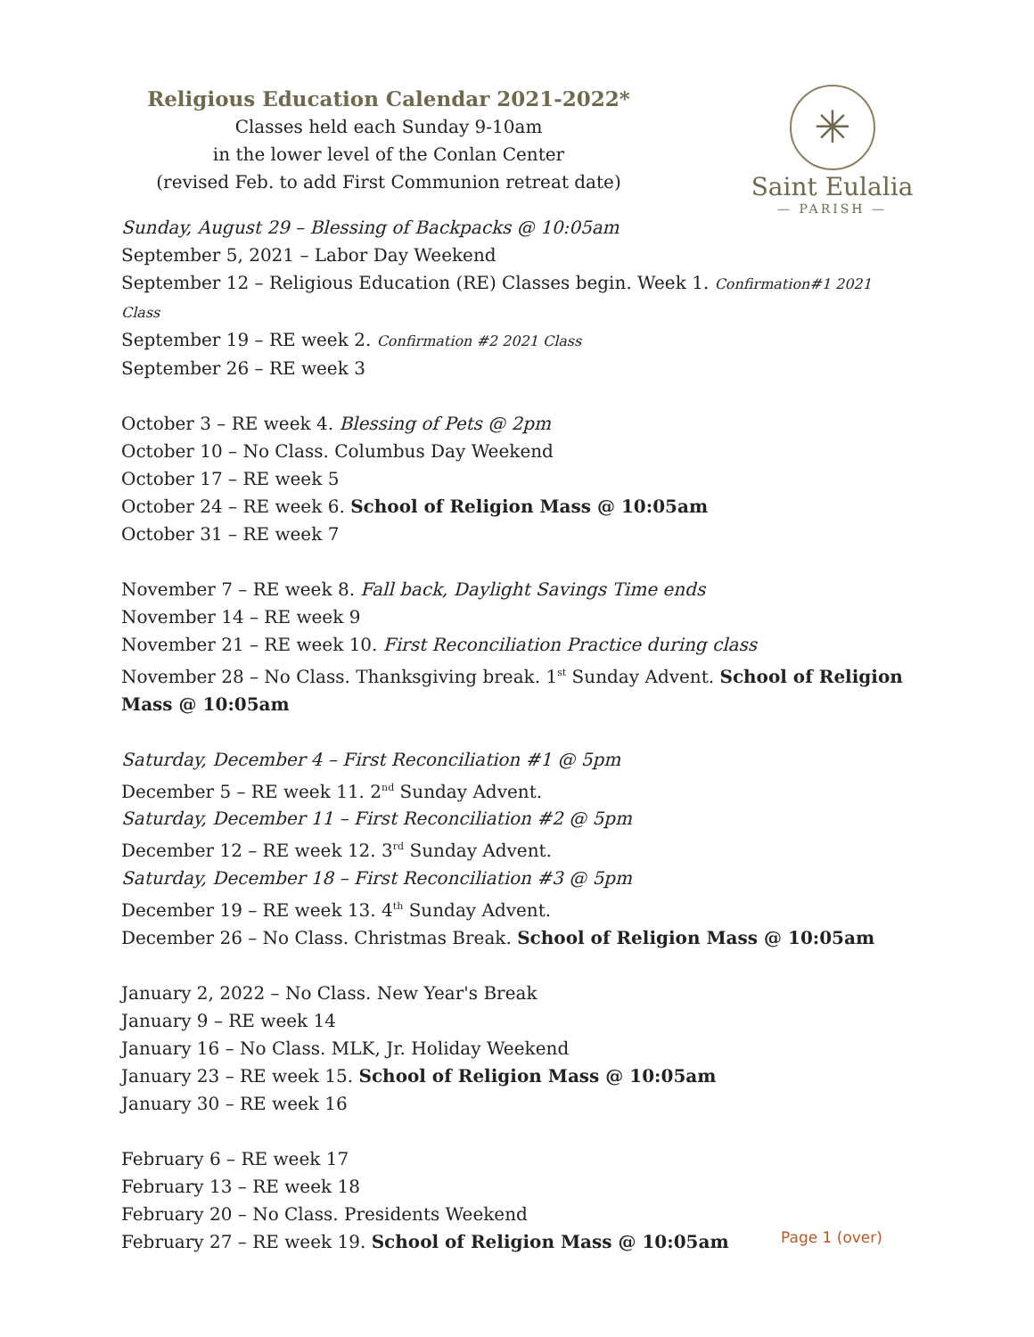Religious Education Calendar 2021-2022*
Classes held each Sunday 9-10am
in the lower level of the Conlan Center
(revised Feb. to add First Communion retreat date)
✳
Saint Eulalia
— PARISH —
Sunday, August 29 – Blessing of Backpacks @ 10:05am
September 5, 2021 – Labor Day Weekend
September 12 – Religious Education (RE) Classes begin. Week 1. Confirmation#1 2021 Class
September 19 – RE week 2. Confirmation #2 2021 Class
September 26 – RE week 3
October 3 – RE week 4. Blessing of Pets @ 2pm
October 10 – No Class. Columbus Day Weekend
October 17 – RE week 5
October 24 – RE week 6. School of Religion Mass @ 10:05am
October 31 – RE week 7
November 7 – RE week 8. Fall back, Daylight Savings Time ends
November 14 – RE week 9
November 21 – RE week 10. First Reconciliation Practice during class
November 28 – No Class. Thanksgiving break. 1<sup>st</sup> Sunday Advent. School of Religion Mass @ 10:05am
Saturday, December 4 – First Reconciliation #1 @ 5pm
December 5 – RE week 11. 2<sup>nd</sup> Sunday Advent.
Saturday, December 11 – First Reconciliation #2 @ 5pm
December 12 – RE week 12. 3<sup>rd</sup> Sunday Advent.
Saturday, December 18 – First Reconciliation #3 @ 5pm
December 19 – RE week 13. 4<sup>th</sup> Sunday Advent.
December 26 – No Class. Christmas Break. School of Religion Mass @ 10:05am
January 2, 2022 – No Class. New Year's Break
January 9 – RE week 14
January 16 – No Class. MLK, Jr. Holiday Weekend
January 23 – RE week 15. School of Religion Mass @ 10:05am
January 30 – RE week 16
February 6 – RE week 17
February 13 – RE week 18
February 20 – No Class. Presidents Weekend
February 27 – RE week 19. School of Religion Mass @ 10:05am
Page 1 (over)